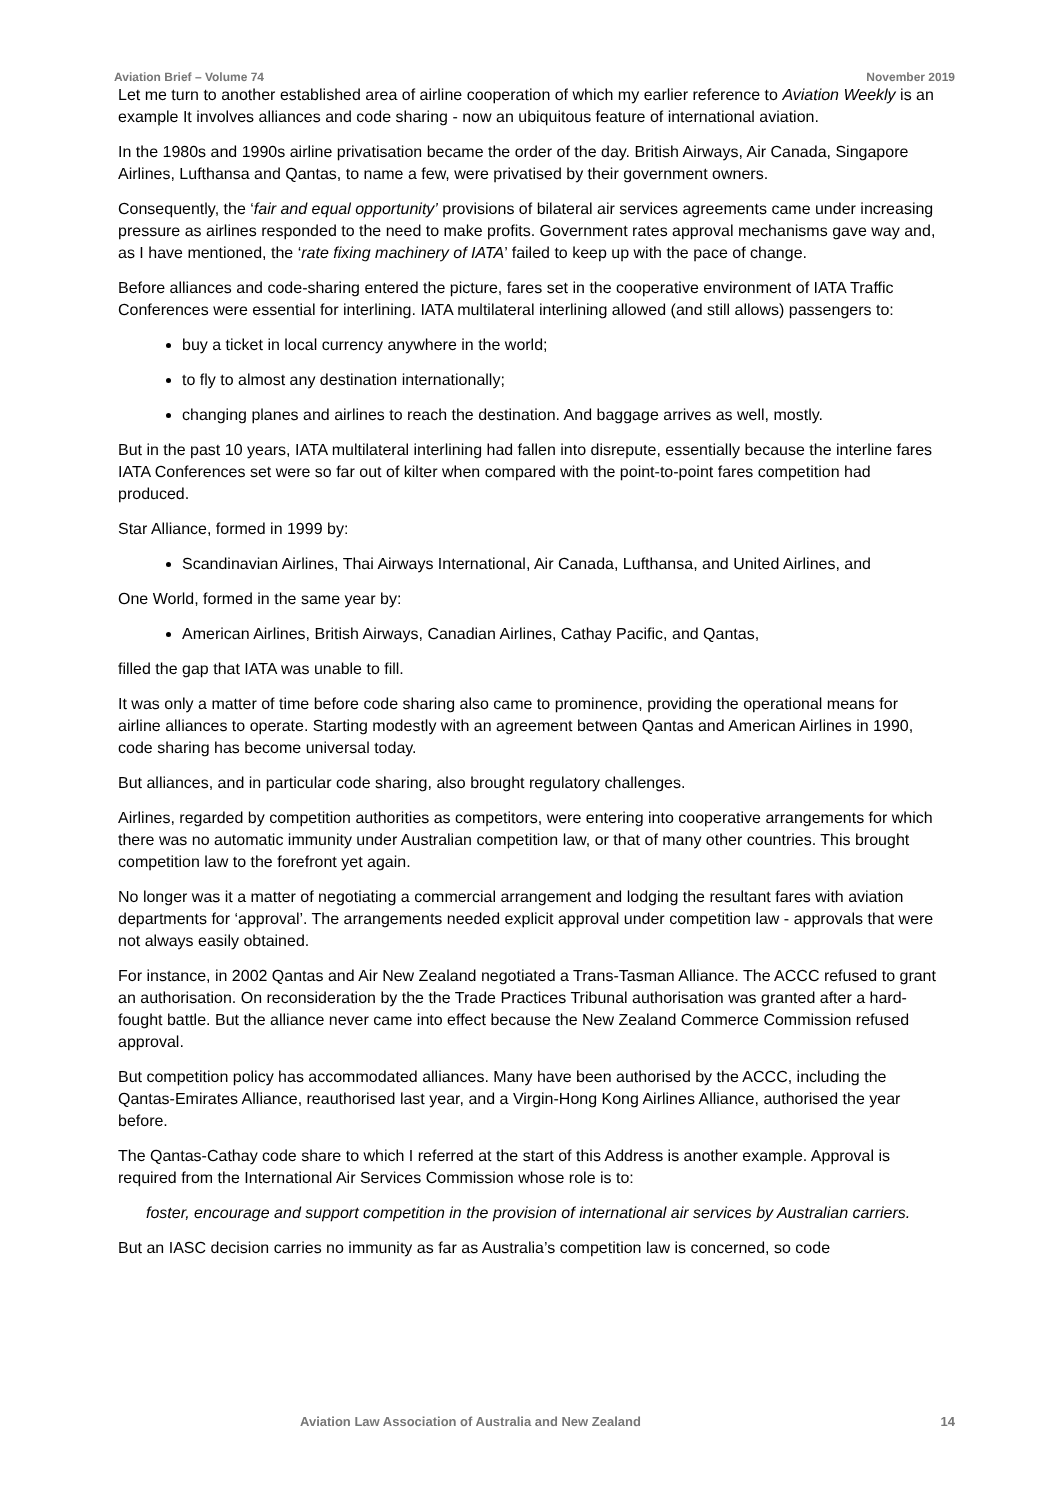Aviation Brief – Volume 74 November 2019
Let me turn to another established area of airline cooperation of which my earlier reference to Aviation Weekly is an example It involves alliances and code sharing - now an ubiquitous feature of international aviation.
In the 1980s and 1990s airline privatisation became the order of the day. British Airways, Air Canada, Singapore Airlines, Lufthansa and Qantas, to name a few, were privatised by their government owners.
Consequently, the ‘fair and equal opportunity’ provisions of bilateral air services agreements came under increasing pressure as airlines responded to the need to make profits. Government rates approval mechanisms gave way and, as I have mentioned, the ‘rate fixing machinery of IATA’ failed to keep up with the pace of change.
Before alliances and code-sharing entered the picture, fares set in the cooperative environment of IATA Traffic Conferences were essential for interlining. IATA multilateral interlining allowed (and still allows) passengers to:
buy a ticket in local currency anywhere in the world;
to fly to almost any destination internationally;
changing planes and airlines to reach the destination. And baggage arrives as well, mostly.
But in the past 10 years, IATA multilateral interlining had fallen into disrepute, essentially because the interline fares IATA Conferences set were so far out of kilter when compared with the point-to-point fares competition had produced.
Star Alliance, formed in 1999 by:
Scandinavian Airlines, Thai Airways International, Air Canada, Lufthansa, and United Airlines, and
One World, formed in the same year by:
American Airlines, British Airways, Canadian Airlines, Cathay Pacific, and Qantas,
filled the gap that IATA was unable to fill.
It was only a matter of time before code sharing also came to prominence, providing the operational means for airline alliances to operate. Starting modestly with an agreement between Qantas and American Airlines in 1990, code sharing has become universal today.
But alliances, and in particular code sharing, also brought regulatory challenges.
Airlines, regarded by competition authorities as competitors, were entering into cooperative arrangements for which there was no automatic immunity under Australian competition law, or that of many other countries. This brought competition law to the forefront yet again.
No longer was it a matter of negotiating a commercial arrangement and lodging the resultant fares with aviation departments for ‘approval’. The arrangements needed explicit approval under competition law - approvals that were not always easily obtained.
For instance, in 2002 Qantas and Air New Zealand negotiated a Trans-Tasman Alliance. The ACCC refused to grant an authorisation. On reconsideration by the the Trade Practices Tribunal authorisation was granted after a hard-fought battle. But the alliance never came into effect because the New Zealand Commerce Commission refused approval.
But competition policy has accommodated alliances. Many have been authorised by the ACCC, including the Qantas-Emirates Alliance, reauthorised last year, and a Virgin-Hong Kong Airlines Alliance, authorised the year before.
The Qantas-Cathay code share to which I referred at the start of this Address is another example. Approval is required from the International Air Services Commission whose role is to:
foster, encourage and support competition in the provision of international air services by Australian carriers.
But an IASC decision carries no immunity as far as Australia’s competition law is concerned, so code
Aviation Law Association of Australia and New Zealand 14